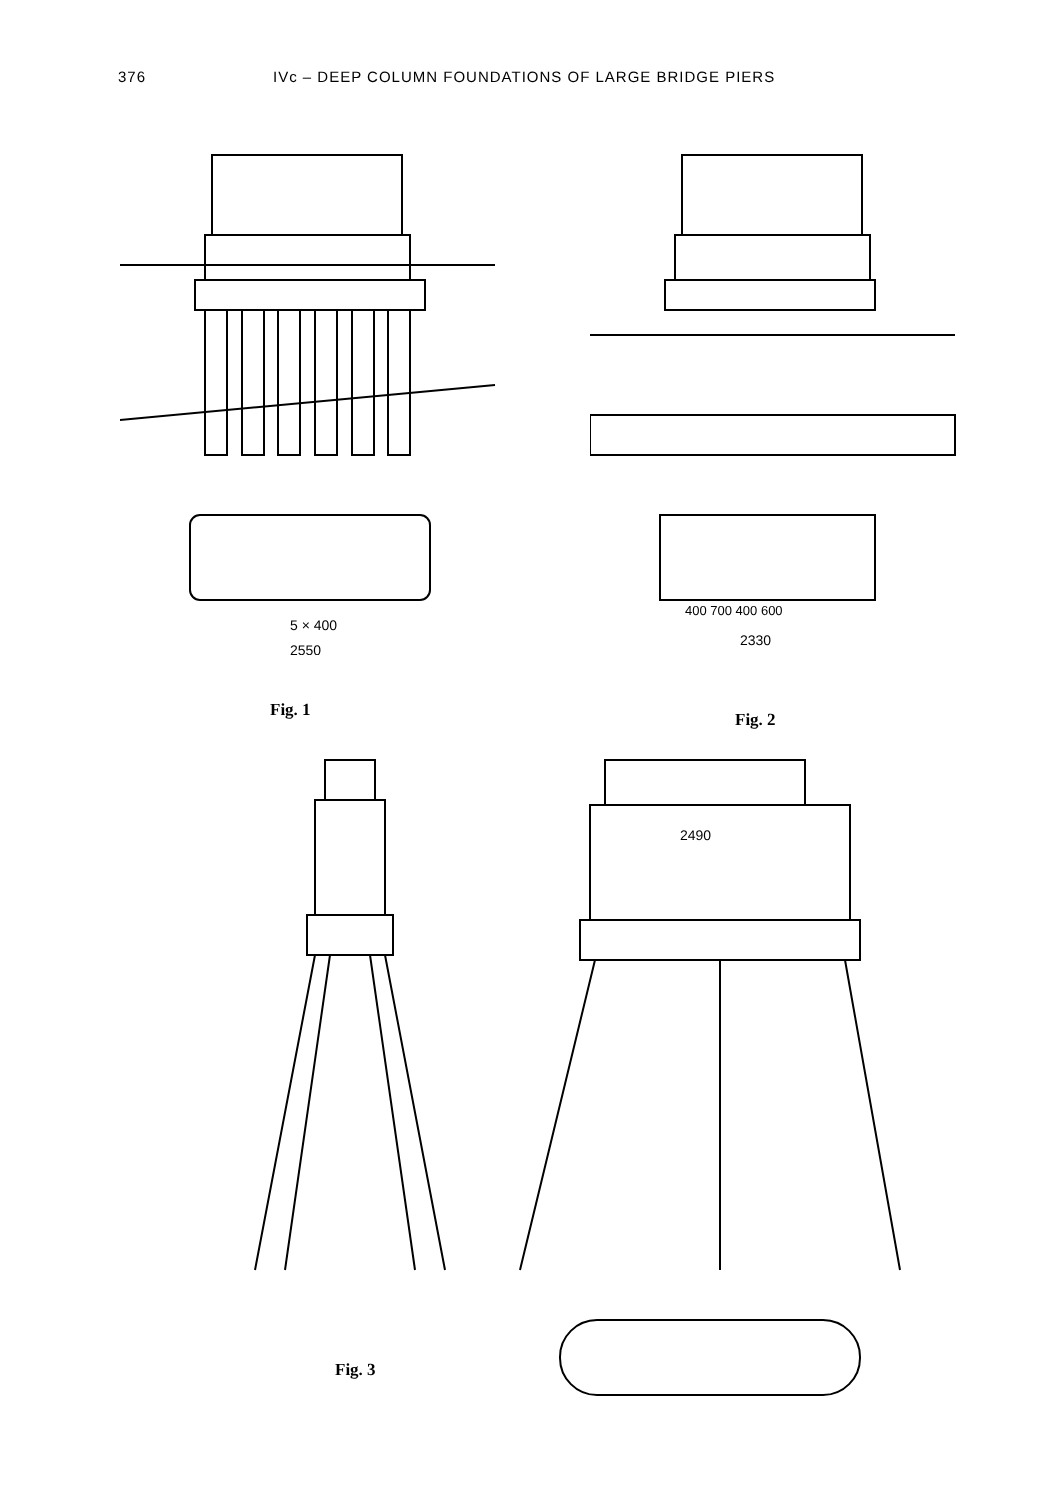376 IVc – DEEP COLUMN FOUNDATIONS OF LARGE BRIDGE PIERS
5 × 400
2550
Fig. 1
400 700 400 600
2330
Fig. 2
Fig. 3
2490